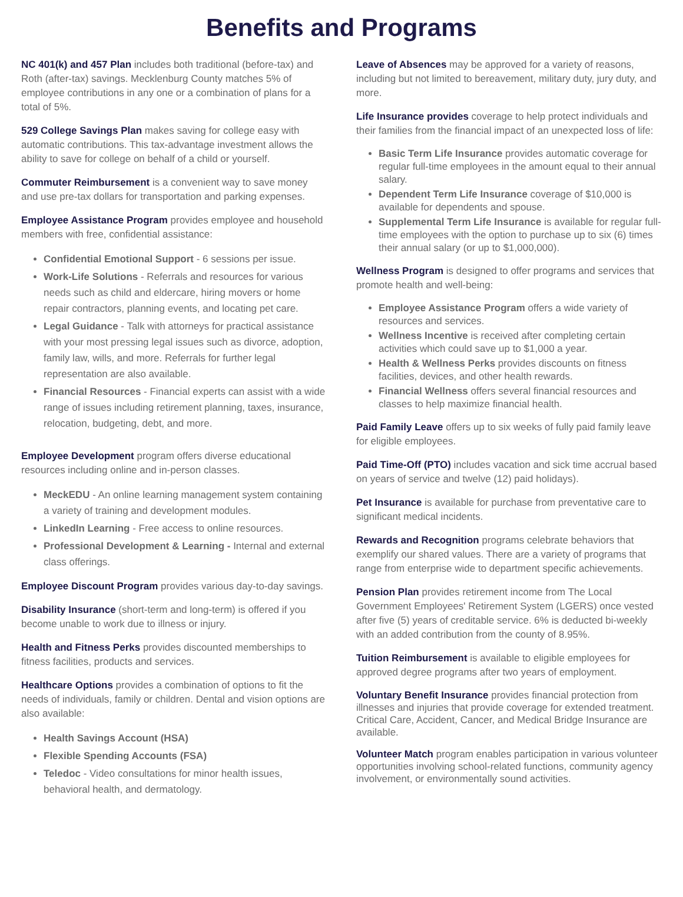Benefits and Programs
NC 401(k) and 457 Plan includes both traditional (before-tax) and Roth (after-tax) savings. Mecklenburg County matches 5% of employee contributions in any one or a combination of plans for a total of 5%.
529 College Savings Plan makes saving for college easy with automatic contributions. This tax-advantage investment allows the ability to save for college on behalf of a child or yourself.
Commuter Reimbursement is a convenient way to save money and use pre-tax dollars for transportation and parking expenses.
Employee Assistance Program provides employee and household members with free, confidential assistance:
Confidential Emotional Support - 6 sessions per issue.
Work-Life Solutions - Referrals and resources for various needs such as child and eldercare, hiring movers or home repair contractors, planning events, and locating pet care.
Legal Guidance - Talk with attorneys for practical assistance with your most pressing legal issues such as divorce, adoption, family law, wills, and more. Referrals for further legal representation are also available.
Financial Resources - Financial experts can assist with a wide range of issues including retirement planning, taxes, insurance, relocation, budgeting, debt, and more.
Employee Development program offers diverse educational resources including online and in-person classes.
MeckEDU - An online learning management system containing a variety of training and development modules.
LinkedIn Learning - Free access to online resources.
Professional Development & Learning - Internal and external class offerings.
Employee Discount Program provides various day-to-day savings.
Disability Insurance (short-term and long-term) is offered if you become unable to work due to illness or injury.
Health and Fitness Perks provides discounted memberships to fitness facilities, products and services.
Healthcare Options provides a combination of options to fit the needs of individuals, family or children. Dental and vision options are also available:
Health Savings Account (HSA)
Flexible Spending Accounts (FSA)
Teledoc - Video consultations for minor health issues, behavioral health, and dermatology.
Leave of Absences may be approved for a variety of reasons, including but not limited to bereavement, military duty, jury duty, and more.
Life Insurance provides coverage to help protect individuals and their families from the financial impact of an unexpected loss of life:
Basic Term Life Insurance provides automatic coverage for regular full-time employees in the amount equal to their annual salary.
Dependent Term Life Insurance coverage of $10,000 is available for dependents and spouse.
Supplemental Term Life Insurance is available for regular full-time employees with the option to purchase up to six (6) times their annual salary (or up to $1,000,000).
Wellness Program is designed to offer programs and services that promote health and well-being:
Employee Assistance Program offers a wide variety of resources and services.
Wellness Incentive is received after completing certain activities which could save up to $1,000 a year.
Health & Wellness Perks provides discounts on fitness facilities, devices, and other health rewards.
Financial Wellness offers several financial resources and classes to help maximize financial health.
Paid Family Leave offers up to six weeks of fully paid family leave for eligible employees.
Paid Time-Off (PTO) includes vacation and sick time accrual based on years of service and twelve (12) paid holidays).
Pet Insurance is available for purchase from preventative care to significant medical incidents.
Rewards and Recognition programs celebrate behaviors that exemplify our shared values. There are a variety of programs that range from enterprise wide to department specific achievements.
Pension Plan provides retirement income from The Local Government Employees' Retirement System (LGERS) once vested after five (5) years of creditable service. 6% is deducted bi-weekly with an added contribution from the county of 8.95%.
Tuition Reimbursement is available to eligible employees for approved degree programs after two years of employment.
Voluntary Benefit Insurance provides financial protection from illnesses and injuries that provide coverage for extended treatment. Critical Care, Accident, Cancer, and Medical Bridge Insurance are available.
Volunteer Match program enables participation in various volunteer opportunities involving school-related functions, community agency involvement, or environmentally sound activities.